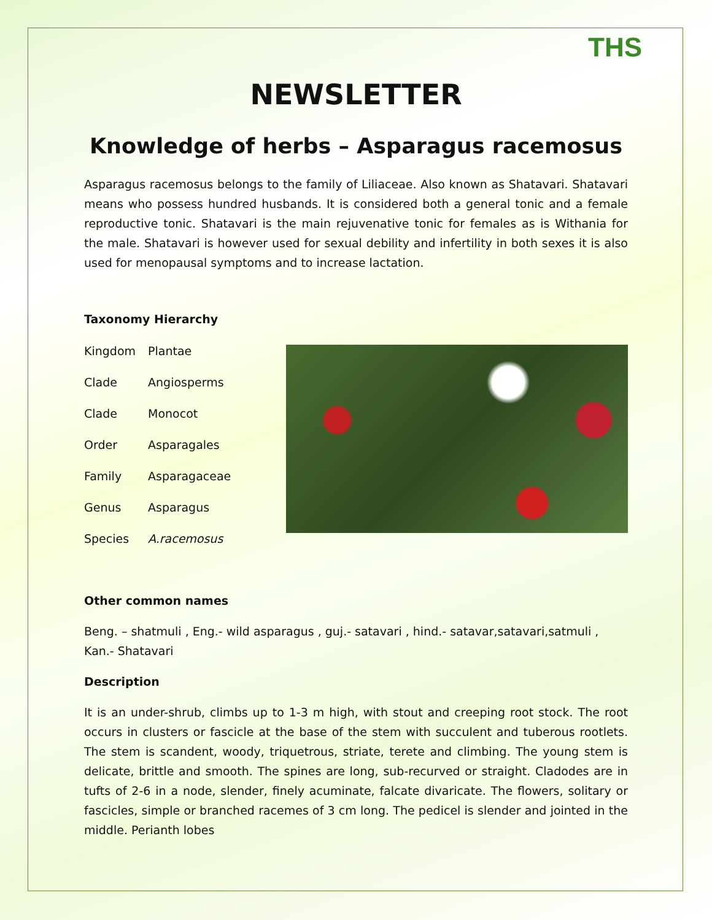THS
NEWSLETTER
Knowledge of herbs – Asparagus racemosus
Asparagus racemosus belongs to the family of Liliaceae. Also known as Shatavari. Shatavari means who possess hundred husbands. It is considered both a general tonic and a female reproductive tonic. Shatavari is the main rejuvenative tonic for females as is Withania for the male. Shatavari is however used for sexual debility and infertility in both sexes it is also used for menopausal symptoms and to increase lactation.
Taxonomy Hierarchy
| Kingdom | Plantae |
| Clade | Angiosperms |
| Clade | Monocot |
| Order | Asparagales |
| Family | Asparagaceae |
| Genus | Asparagus |
| Species | A.racemosus |
Other common names
Beng. – shatmuli , Eng.- wild asparagus , guj.- satavari , hind.- satavar,satavari,satmuli , Kan.- Shatavari
Description
It is an under-shrub, climbs up to 1-3 m high, with stout and creeping root stock. The root occurs in clusters or fascicle at the base of the stem with succulent and tuberous rootlets. The stem is scandent, woody, triquetrous, striate, terete and climbing. The young stem is delicate, brittle and smooth. The spines are long, sub-recurved or straight. Cladodes are in tufts of 2-6 in a node, slender, finely acuminate, falcate divaricate. The flowers, solitary or fascicles, simple or branched racemes of 3 cm long. The pedicel is slender and jointed in the middle. Perianth lobes